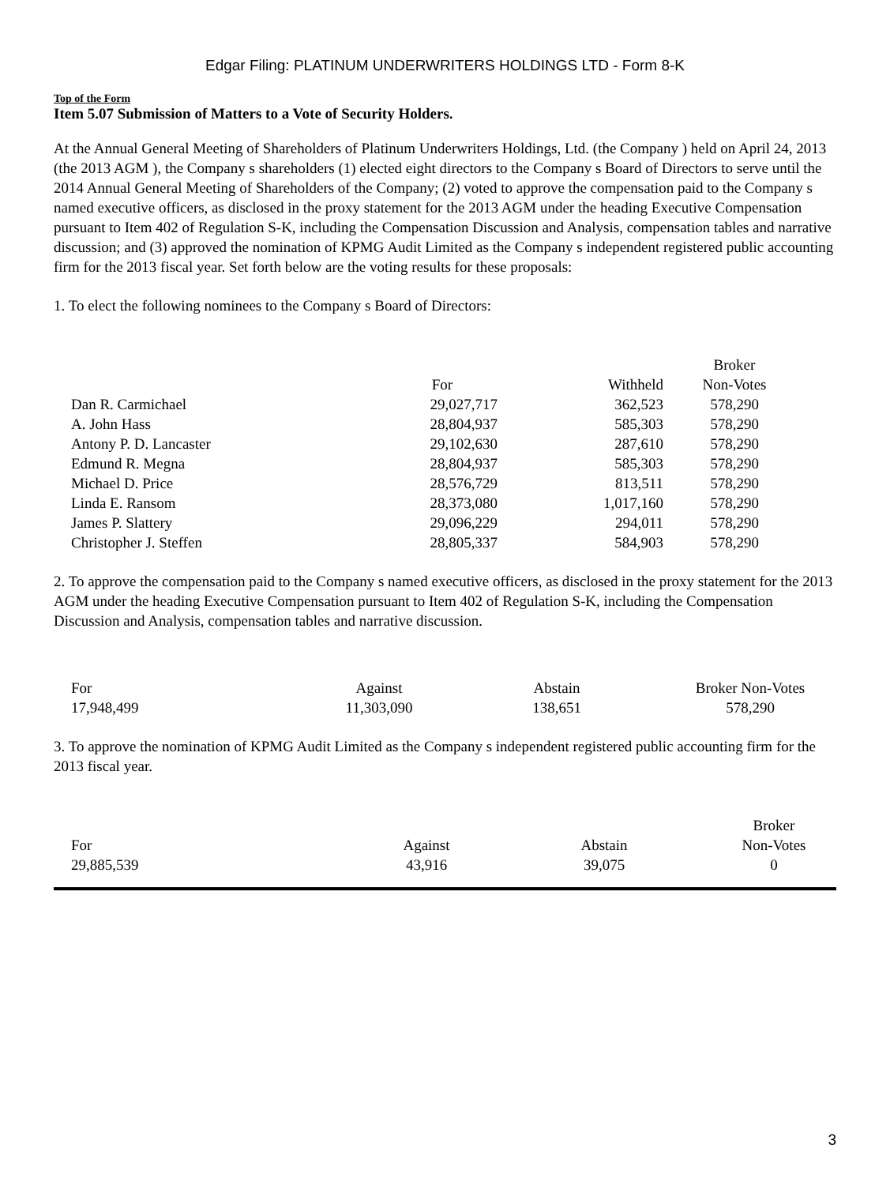Edgar Filing: PLATINUM UNDERWRITERS HOLDINGS LTD - Form 8-K
Top of the Form
Item 5.07 Submission of Matters to a Vote of Security Holders.
At the Annual General Meeting of Shareholders of Platinum Underwriters Holdings, Ltd. (the Company ) held on April 24, 2013 (the 2013 AGM ), the Company s shareholders (1) elected eight directors to the Company s Board of Directors to serve until the 2014 Annual General Meeting of Shareholders of the Company; (2) voted to approve the compensation paid to the Company s named executive officers, as disclosed in the proxy statement for the 2013 AGM under the heading Executive Compensation pursuant to Item 402 of Regulation S-K, including the Compensation Discussion and Analysis, compensation tables and narrative discussion; and (3) approved the nomination of KPMG Audit Limited as the Company s independent registered public accounting firm for the 2013 fiscal year. Set forth below are the voting results for these proposals:
1. To elect the following nominees to the Company s Board of Directors:
| | For | Withheld | Broker Non-Votes |
| --- | --- | --- | --- |
| Dan R. Carmichael | 29,027,717 | 362,523 | 578,290 |
| A. John Hass | 28,804,937 | 585,303 | 578,290 |
| Antony P. D. Lancaster | 29,102,630 | 287,610 | 578,290 |
| Edmund R. Megna | 28,804,937 | 585,303 | 578,290 |
| Michael D. Price | 28,576,729 | 813,511 | 578,290 |
| Linda E. Ransom | 28,373,080 | 1,017,160 | 578,290 |
| James P. Slattery | 29,096,229 | 294,011 | 578,290 |
| Christopher J. Steffen | 28,805,337 | 584,903 | 578,290 |
2. To approve the compensation paid to the Company s named executive officers, as disclosed in the proxy statement for the 2013 AGM under the heading Executive Compensation pursuant to Item 402 of Regulation S-K, including the Compensation Discussion and Analysis, compensation tables and narrative discussion.
| For | Against | Abstain | Broker Non-Votes |
| --- | --- | --- | --- |
| 17,948,499 | 11,303,090 | 138,651 | 578,290 |
3. To approve the nomination of KPMG Audit Limited as the Company s independent registered public accounting firm for the 2013 fiscal year.
| For | Against | Abstain | Broker Non-Votes |
| --- | --- | --- | --- |
| 29,885,539 | 43,916 | 39,075 | 0 |
3